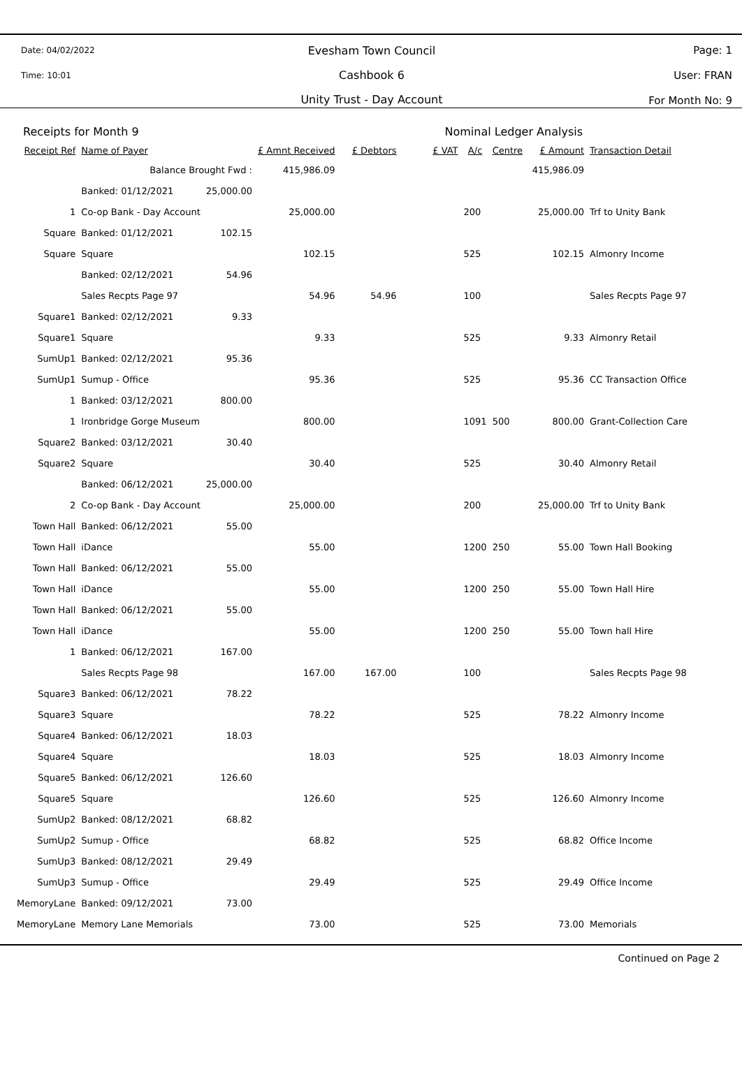Date: 04/02/2022
Time: 10:01
Evesham Town Council
Cashbook 6
Unity Trust - Day Account
Page: 1
User: FRAN
For Month No: 9
Receipts for Month 9 Nominal Ledger Analysis
| Receipt Ref | Name of Payer | | £ Amnt Received | £ Debtors | £ VAT | A/c | Centre | £ Amount | Transaction Detail |
| --- | --- | --- | --- | --- | --- | --- | --- | --- | --- |
| | Balance Brought Fwd : | | 415,986.09 | | | | | 415,986.09 | |
| | Banked: 01/12/2021 | 25,000.00 | | | | | | | |
| 1 | Co-op Bank - Day Account | | 25,000.00 | | | 200 | | 25,000.00 | Trf to Unity Bank |
| Square | Banked: 01/12/2021 | 102.15 | | | | | | | |
| Square | Square | | 102.15 | | | 525 | | 102.15 | Almonry Income |
| | Banked: 02/12/2021 | 54.96 | | | | | | | |
| | Sales Recpts Page 97 | | 54.96 | 54.96 | | 100 | | | Sales Recpts Page 97 |
| Square1 | Banked: 02/12/2021 | 9.33 | | | | | | | |
| Square1 | Square | | 9.33 | | | 525 | | 9.33 | Almonry Retail |
| SumUp1 | Banked: 02/12/2021 | 95.36 | | | | | | | |
| SumUp1 | Sumup - Office | | 95.36 | | | 525 | | 95.36 | CC Transaction Office |
| 1 | Banked: 03/12/2021 | 800.00 | | | | | | | |
| 1 | Ironbridge Gorge Museum | | 800.00 | | | 1091 | 500 | 800.00 | Grant-Collection Care |
| Square2 | Banked: 03/12/2021 | 30.40 | | | | | | | |
| Square2 | Square | | 30.40 | | | 525 | | 30.40 | Almonry Retail |
| | Banked: 06/12/2021 | 25,000.00 | | | | | | | |
| 2 | Co-op Bank - Day Account | | 25,000.00 | | | 200 | | 25,000.00 | Trf to Unity Bank |
| Town Hall | Banked: 06/12/2021 | 55.00 | | | | | | | |
| Town Hall | iDance | | 55.00 | | | 1200 | 250 | 55.00 | Town Hall Booking |
| Town Hall | Banked: 06/12/2021 | 55.00 | | | | | | | |
| Town Hall | iDance | | 55.00 | | | 1200 | 250 | 55.00 | Town Hall Hire |
| Town Hall | Banked: 06/12/2021 | 55.00 | | | | | | | |
| Town Hall | iDance | | 55.00 | | | 1200 | 250 | 55.00 | Town hall Hire |
| 1 | Banked: 06/12/2021 | 167.00 | | | | | | | |
| | Sales Recpts Page 98 | | 167.00 | 167.00 | | 100 | | | Sales Recpts Page 98 |
| Square3 | Banked: 06/12/2021 | 78.22 | | | | | | | |
| Square3 | Square | | 78.22 | | | 525 | | 78.22 | Almonry Income |
| Square4 | Banked: 06/12/2021 | 18.03 | | | | | | | |
| Square4 | Square | | 18.03 | | | 525 | | 18.03 | Almonry Income |
| Square5 | Banked: 06/12/2021 | 126.60 | | | | | | | |
| Square5 | Square | | 126.60 | | | 525 | | 126.60 | Almonry Income |
| SumUp2 | Banked: 08/12/2021 | 68.82 | | | | | | | |
| SumUp2 | Sumup - Office | | 68.82 | | | 525 | | 68.82 | Office Income |
| SumUp3 | Banked: 08/12/2021 | 29.49 | | | | | | | |
| SumUp3 | Sumup - Office | | 29.49 | | | 525 | | 29.49 | Office Income |
| MemoryLane | Banked: 09/12/2021 | 73.00 | | | | | | | |
| MemoryLane | Memory Lane Memorials | | 73.00 | | | 525 | | 73.00 | Memorials |
Continued on Page 2